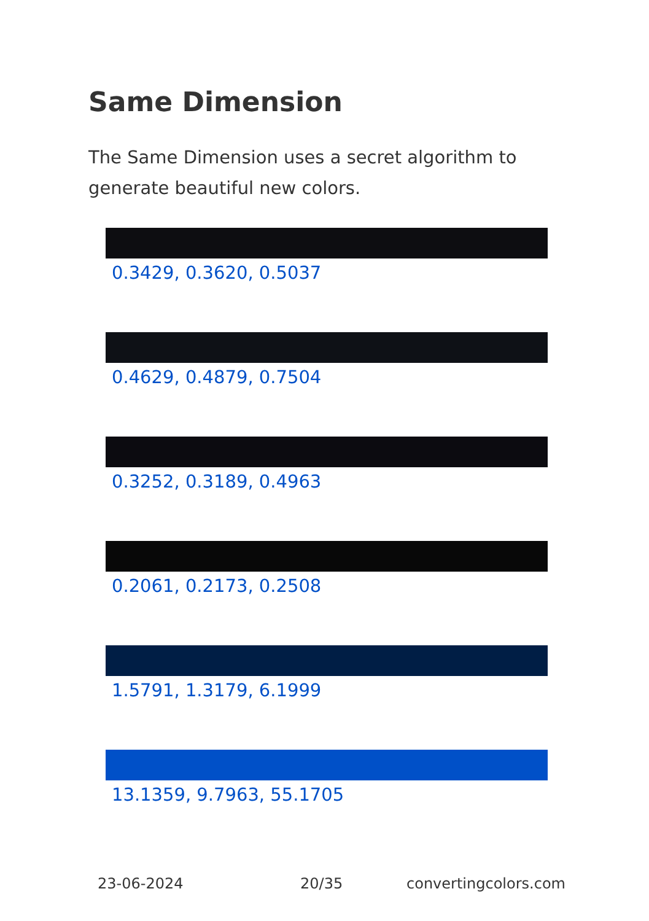Same Dimension
The Same Dimension uses a secret algorithm to generate beautiful new colors.
0.3429, 0.3620, 0.5037
0.4629, 0.4879, 0.7504
0.3252, 0.3189, 0.4963
0.2061, 0.2173, 0.2508
1.5791, 1.3179, 6.1999
13.1359, 9.7963, 55.1705
23-06-2024 20/35 convertingcolors.com